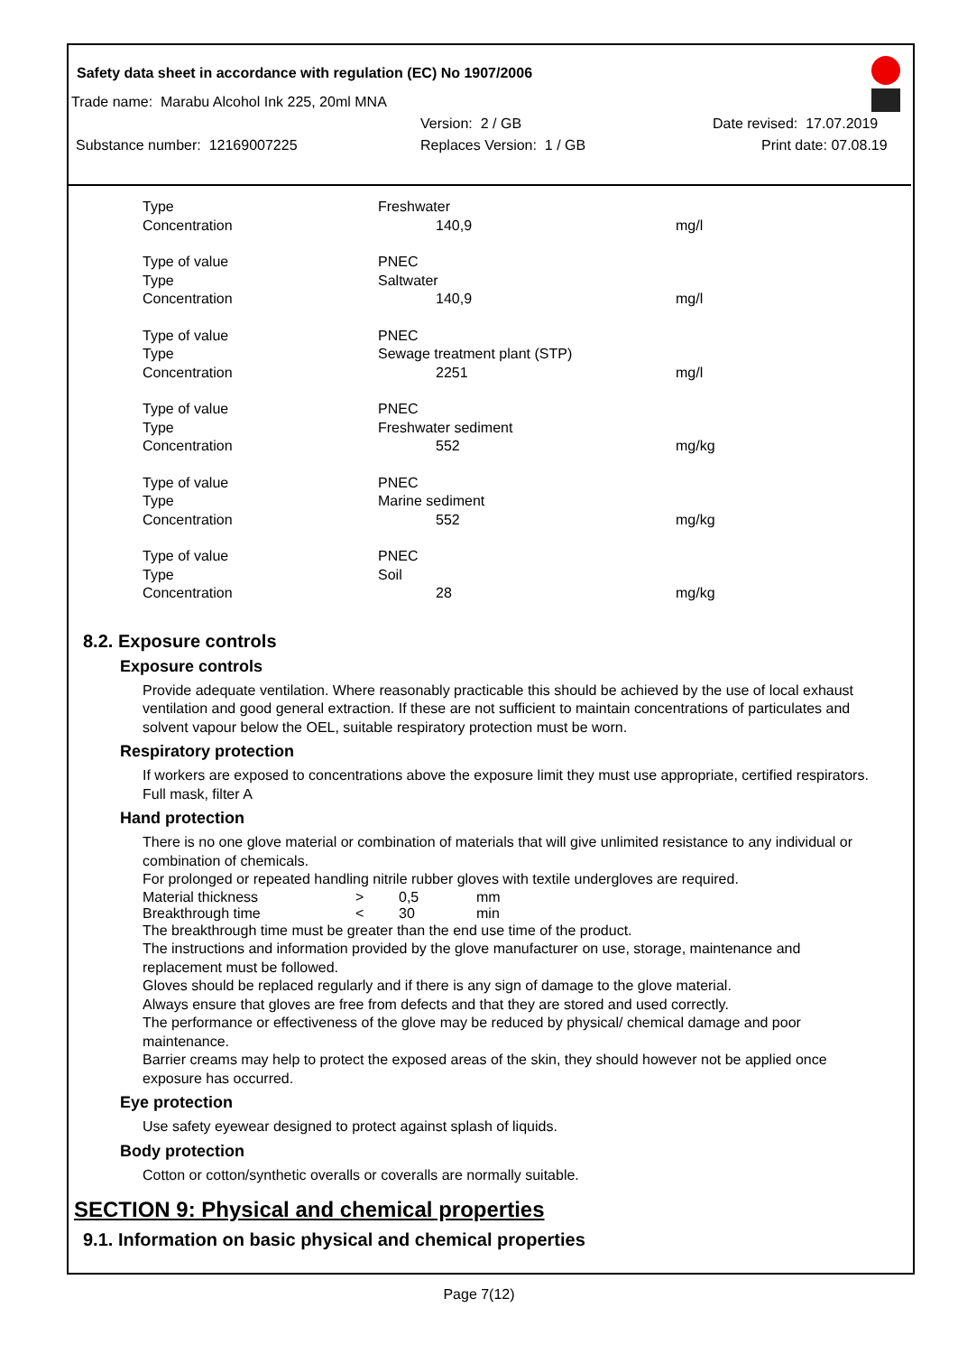Safety data sheet in accordance with regulation (EC) No 1907/2006
Trade name: Marabu Alcohol Ink 225, 20ml MNA
Version: 2 / GB Date revised: 17.07.2019
Substance number: 12169007225 Replaces Version: 1 / GB Print date: 07.08.19
| Type | Freshwater | |
| Concentration | 140,9 | mg/l |
| Type of value | PNEC | |
| Type | Saltwater | |
| Concentration | 140,9 | mg/l |
| Type of value | PNEC | |
| Type | Sewage treatment plant (STP) | |
| Concentration | 2251 | mg/l |
| Type of value | PNEC | |
| Type | Freshwater sediment | |
| Concentration | 552 | mg/kg |
| Type of value | PNEC | |
| Type | Marine sediment | |
| Concentration | 552 | mg/kg |
| Type of value | PNEC | |
| Type | Soil | |
| Concentration | 28 | mg/kg |
8.2. Exposure controls
Exposure controls
Provide adequate ventilation. Where reasonably practicable this should be achieved by the use of local exhaust ventilation and good general extraction. If these are not sufficient to maintain concentrations of particulates and solvent vapour below the OEL, suitable respiratory protection must be worn.
Respiratory protection
If workers are exposed to concentrations above the exposure limit they must use appropriate, certified respirators. Full mask, filter A
Hand protection
There is no one glove material or combination of materials that will give unlimited resistance to any individual or combination of chemicals.
For prolonged or repeated handling nitrile rubber gloves with textile undergloves are required.
| Material thickness | > | 0,5 | mm |
| Breakthrough time | < | 30 | min |
The breakthrough time must be greater than the end use time of the product.
The instructions and information provided by the glove manufacturer on use, storage, maintenance and replacement must be followed.
Gloves should be replaced regularly and if there is any sign of damage to the glove material.
Always ensure that gloves are free from defects and that they are stored and used correctly.
The performance or effectiveness of the glove may be reduced by physical/ chemical damage and poor maintenance.
Barrier creams may help to protect the exposed areas of the skin, they should however not be applied once exposure has occurred.
Eye protection
Use safety eyewear designed to protect against splash of liquids.
Body protection
Cotton or cotton/synthetic overalls or coveralls are normally suitable.
SECTION 9: Physical and chemical properties
9.1. Information on basic physical and chemical properties
Page 7(12)